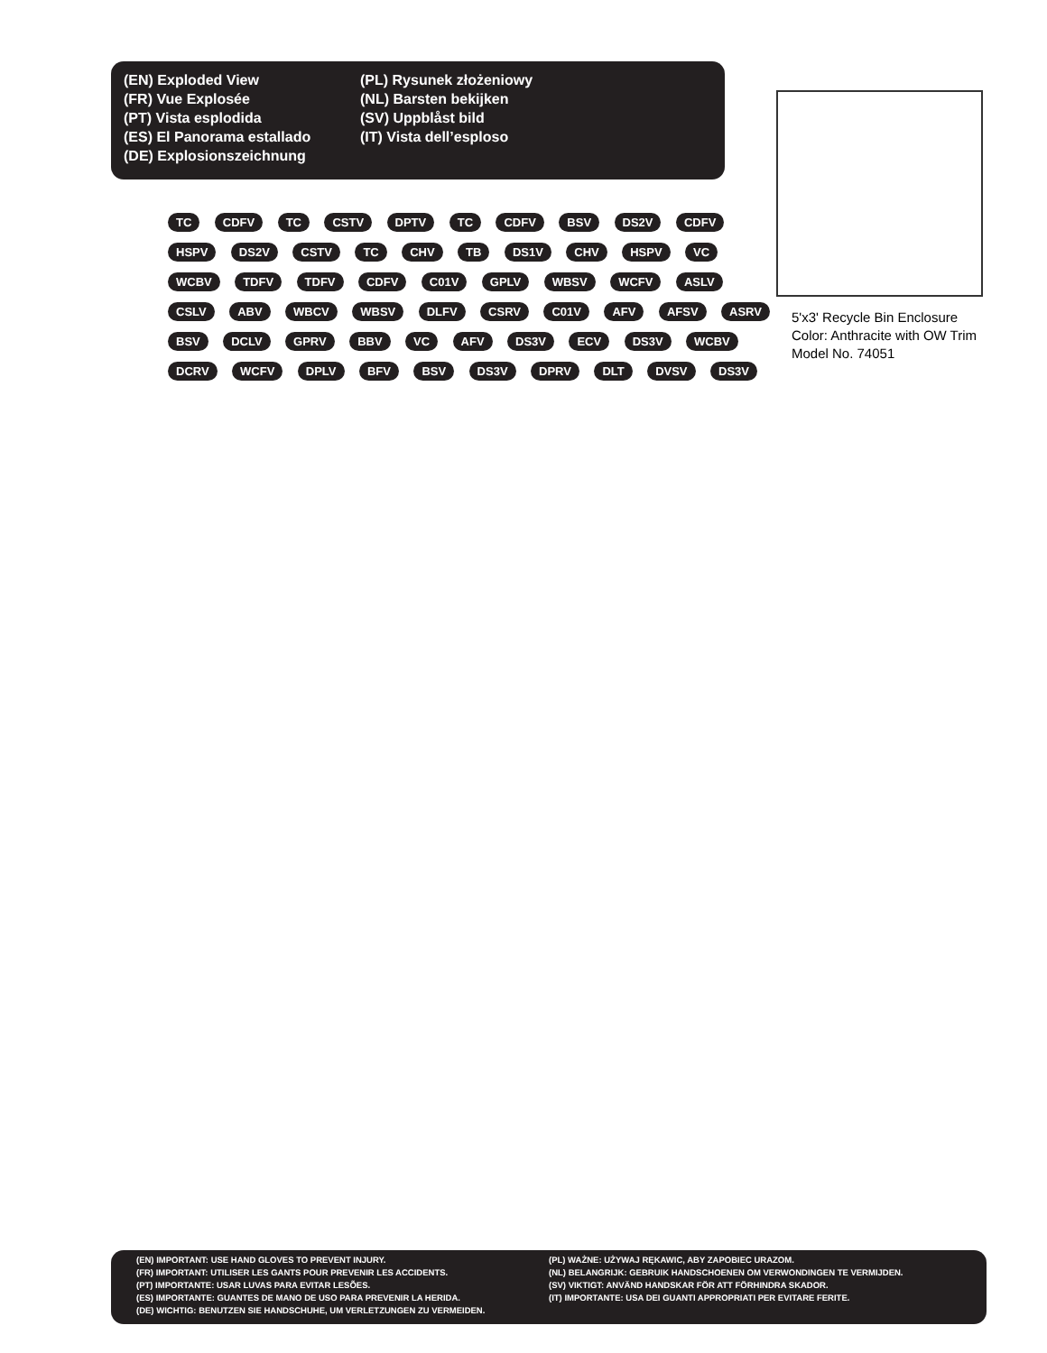(EN) Exploded View
(FR) Vue Explosée
(PT) Vista esplodida
(ES) El Panorama estallado
(DE) Explosionszeichnung
(PL) Rysunek złożeniowy
(NL) Barsten bekijken
(SV) Uppblåst bild
(IT) Vista dell’esploso
5'x3' Recycle Bin Enclosure
Color: Anthracite with OW Trim
Model No. 74051
TC CDFV TC CSTV DPTV TC CDFV BSV DS2V CDFV HSPV DS2V CSTV TC CHV TB DS1V CHV HSPV VC WCBV TDFV TDFV CDFV C01V GPLV WBSV WCFV ASLV CSLV ABV WBCV WBSV DLFV CSRV C01V AFV AFSV ASRV BSV DCLV GPRV BBV VC AFV DS3V ECV DS3V WCBV DCRV WCFV DPLV BFV BSV DS3V DPRV DLT DVSV DS3V
(EN) IMPORTANT: USE HAND GLOVES TO PREVENT INJURY.
(FR) IMPORTANT: UTILISER LES GANTS POUR PREVENIR LES ACCIDENTS.
(PT) IMPORTANTE: USAR LUVAS PARA EVITAR LESÕES.
(ES) IMPORTANTE: GUANTES DE MANO DE USO PARA PREVENIR LA HERIDA.
(DE) WICHTIG: BENUTZEN SIE HANDSCHUHE, UM VERLETZUNGEN ZU VERMEIDEN.
(PL) WAŻNE: UŻYWAJ RĘKAWIC, ABY ZAPOBIEC URAZOM.
(NL) BELANGRIJK: GEBRUIK HANDSCHOENEN OM VERWONDINGEN TE VERMIJDEN.
(SV) VIKTIGT: ANVÄND HANDSKAR FÖR ATT FÖRHINDRA SKADOR.
(IT) IMPORTANTE: USA DEI GUANTI APPROPRIATI PER EVITARE FERITE.